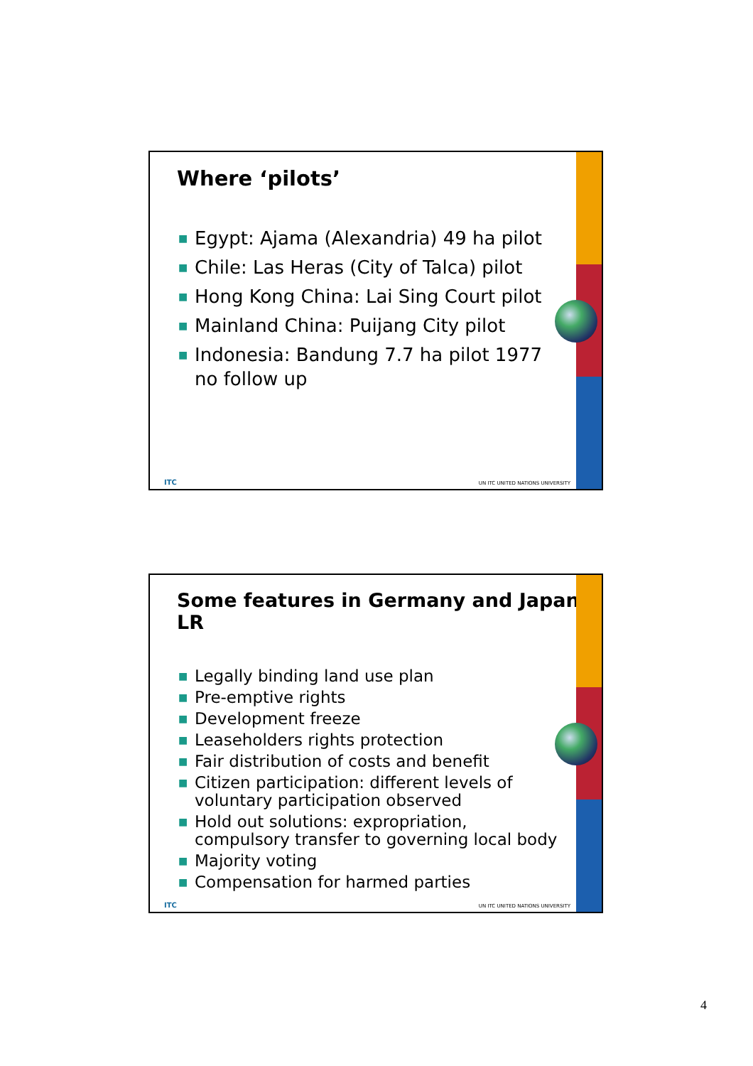Where ‘pilots’
■ Egypt: Ajama (Alexandria) 49 ha pilot
■ Chile: Las Heras (City of Talca) pilot
■ Hong Kong China: Lai Sing Court pilot
■ Mainland China: Puijang City pilot
■ Indonesia: Bandung 7.7 ha pilot 1977 no follow up
ITC
UN ITC UNITED NATIONS UNIVERSITY
Some features in Germany and Japan LR
■ Legally binding land use plan
■ Pre-emptive rights
■ Development freeze
■ Leaseholders rights protection
■ Fair distribution of costs and benefit
■ Citizen participation: different levels of voluntary participation observed
■ Hold out solutions: expropriation, compulsory transfer to governing local body
■ Majority voting
■ Compensation for harmed parties
ITC
UN ITC UNITED NATIONS UNIVERSITY
4